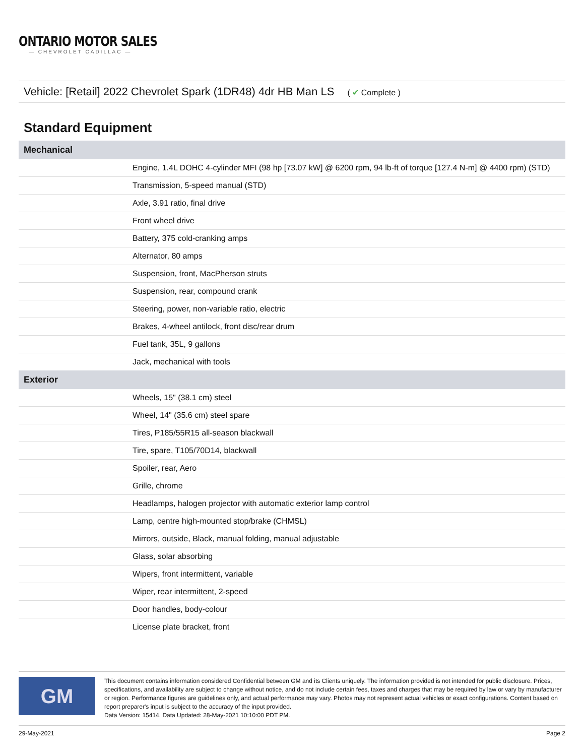ONTARIO MOTOR SALES
— CHEVROLET CADILLAC —
Vehicle: [Retail] 2022 Chevrolet Spark (1DR48) 4dr HB Man LS ( ✔ Complete )
Standard Equipment
| Mechanical | |
| --- | --- |
| | Engine, 1.4L DOHC 4-cylinder MFI (98 hp [73.07 kW] @ 6200 rpm, 94 lb-ft of torque [127.4 N-m] @ 4400 rpm) (STD) |
| | Transmission, 5-speed manual (STD) |
| | Axle, 3.91 ratio, final drive |
| | Front wheel drive |
| | Battery, 375 cold-cranking amps |
| | Alternator, 80 amps |
| | Suspension, front, MacPherson struts |
| | Suspension, rear, compound crank |
| | Steering, power, non-variable ratio, electric |
| | Brakes, 4-wheel antilock, front disc/rear drum |
| | Fuel tank, 35L, 9 gallons |
| | Jack, mechanical with tools |
| Exterior | |
| | Wheels, 15" (38.1 cm) steel |
| | Wheel, 14" (35.6 cm) steel spare |
| | Tires, P185/55R15 all-season blackwall |
| | Tire, spare, T105/70D14, blackwall |
| | Spoiler, rear, Aero |
| | Grille, chrome |
| | Headlamps, halogen projector with automatic exterior lamp control |
| | Lamp, centre high-mounted stop/brake (CHMSL) |
| | Mirrors, outside, Black, manual folding, manual adjustable |
| | Glass, solar absorbing |
| | Wipers, front intermittent, variable |
| | Wiper, rear intermittent, 2-speed |
| | Door handles, body-colour |
| | License plate bracket, front |
GM
This document contains information considered Confidential between GM and its Clients uniquely. The information provided is not intended for public disclosure. Prices, specifications, and availability are subject to change without notice, and do not include certain fees, taxes and charges that may be required by law or vary by manufacturer or region. Performance figures are guidelines only, and actual performance may vary. Photos may not represent actual vehicles or exact configurations. Content based on report preparer's input is subject to the accuracy of the input provided.
Data Version: 15414. Data Updated: 28-May-2021 10:10:00 PDT PM.
29-May-2021 Page 2